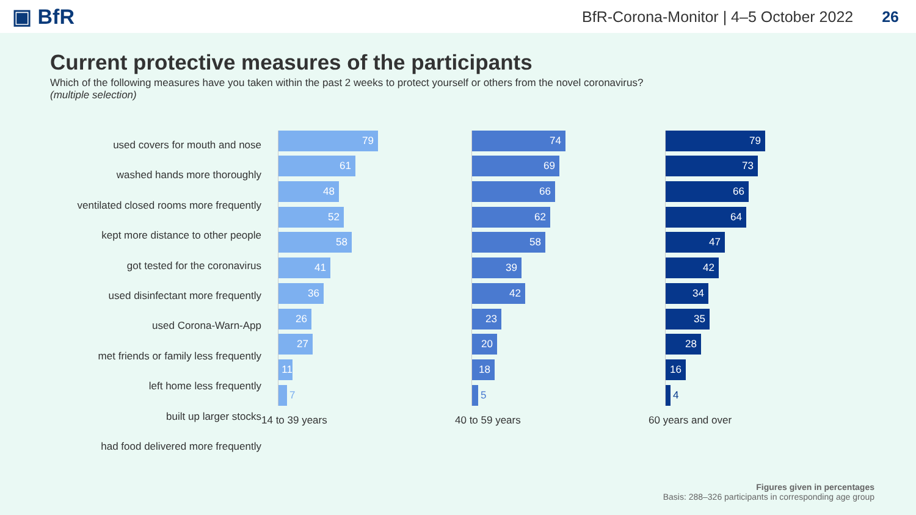▣ BfR
BfR-Corona-Monitor | 4–5 October 2022 26
Current protective measures of the participants
Which of the following measures have you taken within the past 2 weeks to protect yourself or others from the novel coronavirus?
(multiple selection)
used covers for mouth and nose
washed hands more thoroughly
ventilated closed rooms more frequently
kept more distance to other people
got tested for the coronavirus
used disinfectant more frequently
used Corona-Warn-App
met friends or family less frequently
left home less frequently
built up larger stocks
had food delivered more frequently
79
61
48
52
58
41
36
26
27
11
7
14 to 39 years
74
69
66
62
58
39
42
23
20
18
5
40 to 59 years
79
73
66
64
47
42
34
35
28
16
4
60 years and over
Figures given in percentages
Basis: 288–326 participants in corresponding age group